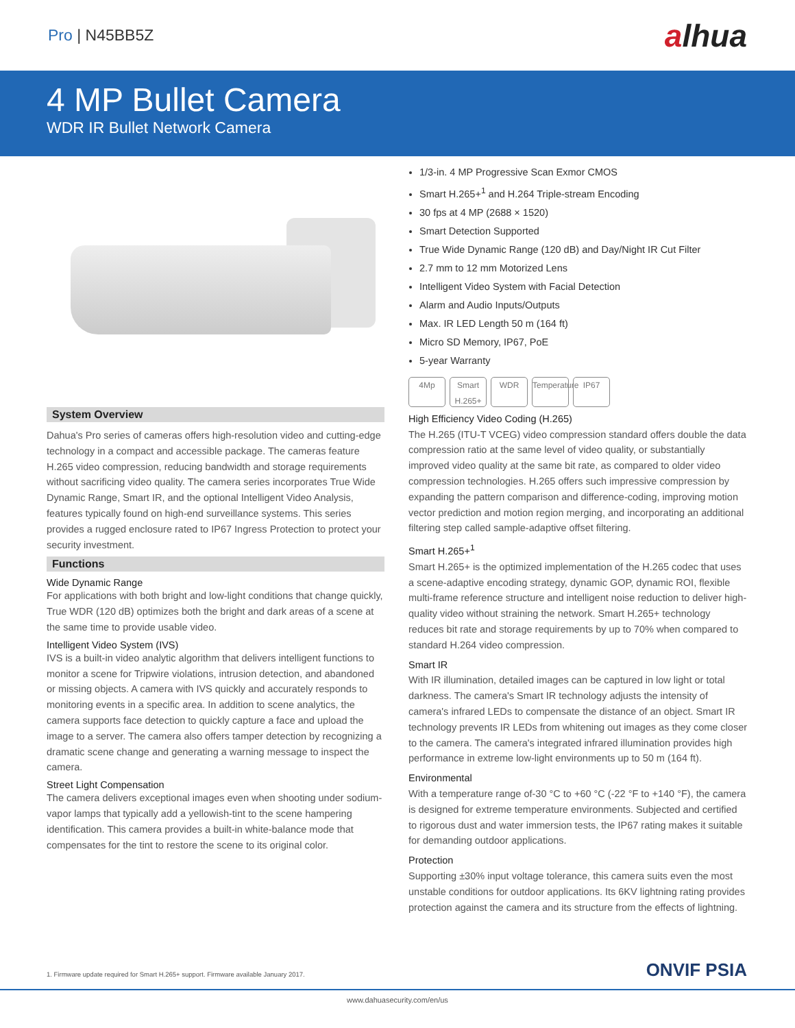Pro | N45BB5Z
alhua
4 MP Bullet Camera
WDR IR Bullet Network Camera
System Overview
Dahua's Pro series of cameras offers high-resolution video and cutting-edge technology in a compact and accessible package. The cameras feature H.265 video compression, reducing bandwidth and storage requirements without sacrificing video quality. The camera series incorporates True Wide Dynamic Range, Smart IR, and the optional Intelligent Video Analysis, features typically found on high-end surveillance systems. This series provides a rugged enclosure rated to IP67 Ingress Protection to protect your security investment.
Functions
Wide Dynamic Range
For applications with both bright and low-light conditions that change quickly, True WDR (120 dB) optimizes both the bright and dark areas of a scene at the same time to provide usable video.
Intelligent Video System (IVS)
IVS is a built-in video analytic algorithm that delivers intelligent functions to monitor a scene for Tripwire violations, intrusion detection, and abandoned or missing objects. A camera with IVS quickly and accurately responds to monitoring events in a specific area. In addition to scene analytics, the camera supports face detection to quickly capture a face and upload the image to a server. The camera also offers tamper detection by recognizing a dramatic scene change and generating a warning message to inspect the camera.
Street Light Compensation
The camera delivers exceptional images even when shooting under sodium-vapor lamps that typically add a yellowish-tint to the scene hampering identification. This camera provides a built-in white-balance mode that compensates for the tint to restore the scene to its original color.
1/3-in. 4 MP Progressive Scan Exmor CMOS
Smart H.265+<sup>1</sup> and H.264 Triple-stream Encoding
30 fps at 4 MP (2688 × 1520)
Smart Detection Supported
True Wide Dynamic Range (120 dB) and Day/Night IR Cut Filter
2.7 mm to 12 mm Motorized Lens
Intelligent Video System with Facial Detection
Alarm and Audio Inputs/Outputs
Max. IR LED Length 50 m (164 ft)
Micro SD Memory, IP67, PoE
5-year Warranty
4Mp Smart H.265+
WDR Temperature
IP67
High Efficiency Video Coding (H.265)
The H.265 (ITU-T VCEG) video compression standard offers double the data compression ratio at the same level of video quality, or substantially improved video quality at the same bit rate, as compared to older video compression technologies. H.265 offers such impressive compression by expanding the pattern comparison and difference-coding, improving motion vector prediction and motion region merging, and incorporating an additional filtering step called sample-adaptive offset filtering.
Smart H.265+<sup>1</sup>
Smart H.265+ is the optimized implementation of the H.265 codec that uses a scene-adaptive encoding strategy, dynamic GOP, dynamic ROI, flexible multi-frame reference structure and intelligent noise reduction to deliver high-quality video without straining the network. Smart H.265+ technology reduces bit rate and storage requirements by up to 70% when compared to standard H.264 video compression.
Smart IR
With IR illumination, detailed images can be captured in low light or total darkness. The camera's Smart IR technology adjusts the intensity of camera's infrared LEDs to compensate the distance of an object. Smart IR technology prevents IR LEDs from whitening out images as they come closer to the camera. The camera's integrated infrared illumination provides high performance in extreme low-light environments up to 50 m (164 ft).
Environmental
With a temperature range of-30 °C to +60 °C (-22 °F to +140 °F), the camera is designed for extreme temperature environments. Subjected and certified to rigorous dust and water immersion tests, the IP67 rating makes it suitable for demanding outdoor applications.
Protection
Supporting ±30% input voltage tolerance, this camera suits even the most unstable conditions for outdoor applications. Its 6KV lightning rating provides protection against the camera and its structure from the effects of lightning.
1. Firmware update required for Smart H.265+ support. Firmware available January 2017.
ONVIF PSIA
www.dahuasecurity.com/en/us